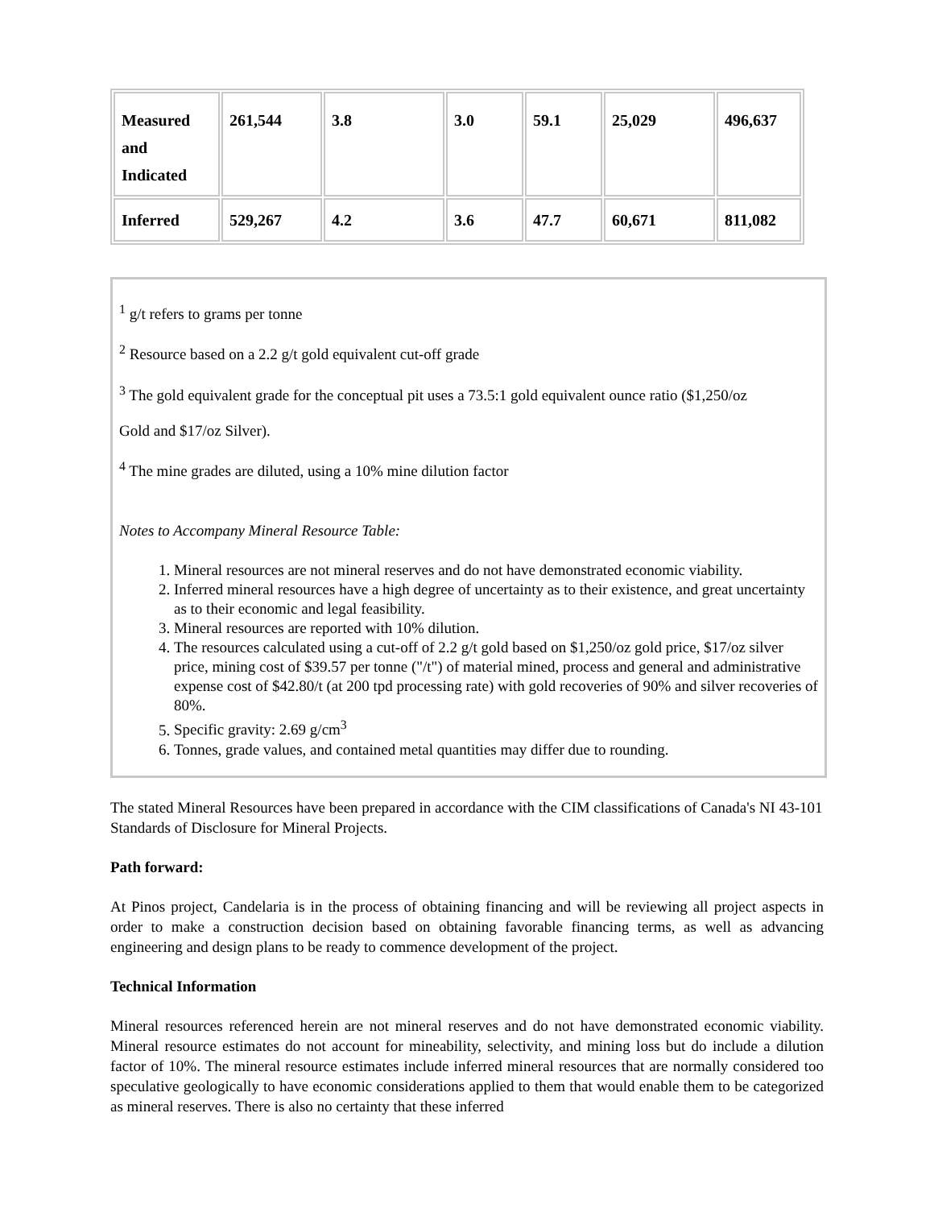| Measured and Indicated | 261,544 | 3.8 | 3.0 | 59.1 | 25,029 | 496,637 |
| Inferred | 529,267 | 4.2 | 3.6 | 47.7 | 60,671 | 811,082 |
<sup>1</sup> g/t refers to grams per tonne
<sup>2</sup> Resource based on a 2.2 g/t gold equivalent cut-off grade
<sup>3</sup> The gold equivalent grade for the conceptual pit uses a 73.5:1 gold equivalent ounce ratio ($1,250/oz
Gold and $17/oz Silver).
<sup>4</sup> The mine grades are diluted, using a 10% mine dilution factor
Notes to Accompany Mineral Resource Table:
1. Mineral resources are not mineral reserves and do not have demonstrated economic viability.
2. Inferred mineral resources have a high degree of uncertainty as to their existence, and great uncertainty as to their economic and legal feasibility.
3. Mineral resources are reported with 10% dilution.
4. The resources calculated using a cut-off of 2.2 g/t gold based on $1,250/oz gold price, $17/oz silver price, mining cost of $39.57 per tonne ("/t") of material mined, process and general and administrative expense cost of $42.80/t (at 200 tpd processing rate) with gold recoveries of 90% and silver recoveries of 80%.
5. Specific gravity: 2.69 g/cm<sup>3</sup>
6. Tonnes, grade values, and contained metal quantities may differ due to rounding.
The stated Mineral Resources have been prepared in accordance with the CIM classifications of Canada's NI 43-101 Standards of Disclosure for Mineral Projects.
Path forward:
At Pinos project, Candelaria is in the process of obtaining financing and will be reviewing all project aspects in order to make a construction decision based on obtaining favorable financing terms, as well as advancing engineering and design plans to be ready to commence development of the project.
Technical Information
Mineral resources referenced herein are not mineral reserves and do not have demonstrated economic viability. Mineral resource estimates do not account for mineability, selectivity, and mining loss but do include a dilution factor of 10%. The mineral resource estimates include inferred mineral resources that are normally considered too speculative geologically to have economic considerations applied to them that would enable them to be categorized as mineral reserves. There is also no certainty that these inferred